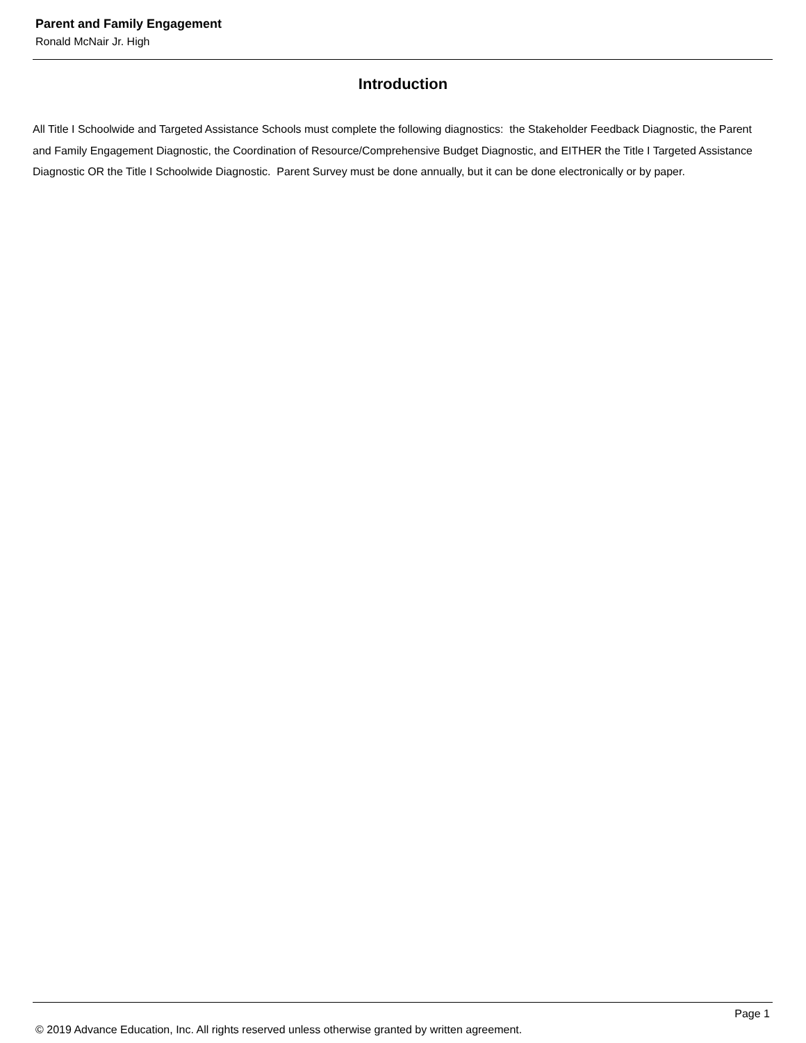Parent and Family Engagement
Ronald McNair Jr. High
Introduction
All Title I Schoolwide and Targeted Assistance Schools must complete the following diagnostics: the Stakeholder Feedback Diagnostic, the Parent and Family Engagement Diagnostic, the Coordination of Resource/Comprehensive Budget Diagnostic, and EITHER the Title I Targeted Assistance Diagnostic OR the Title I Schoolwide Diagnostic. Parent Survey must be done annually, but it can be done electronically or by paper.
Page 1
© 2019 Advance Education, Inc. All rights reserved unless otherwise granted by written agreement.